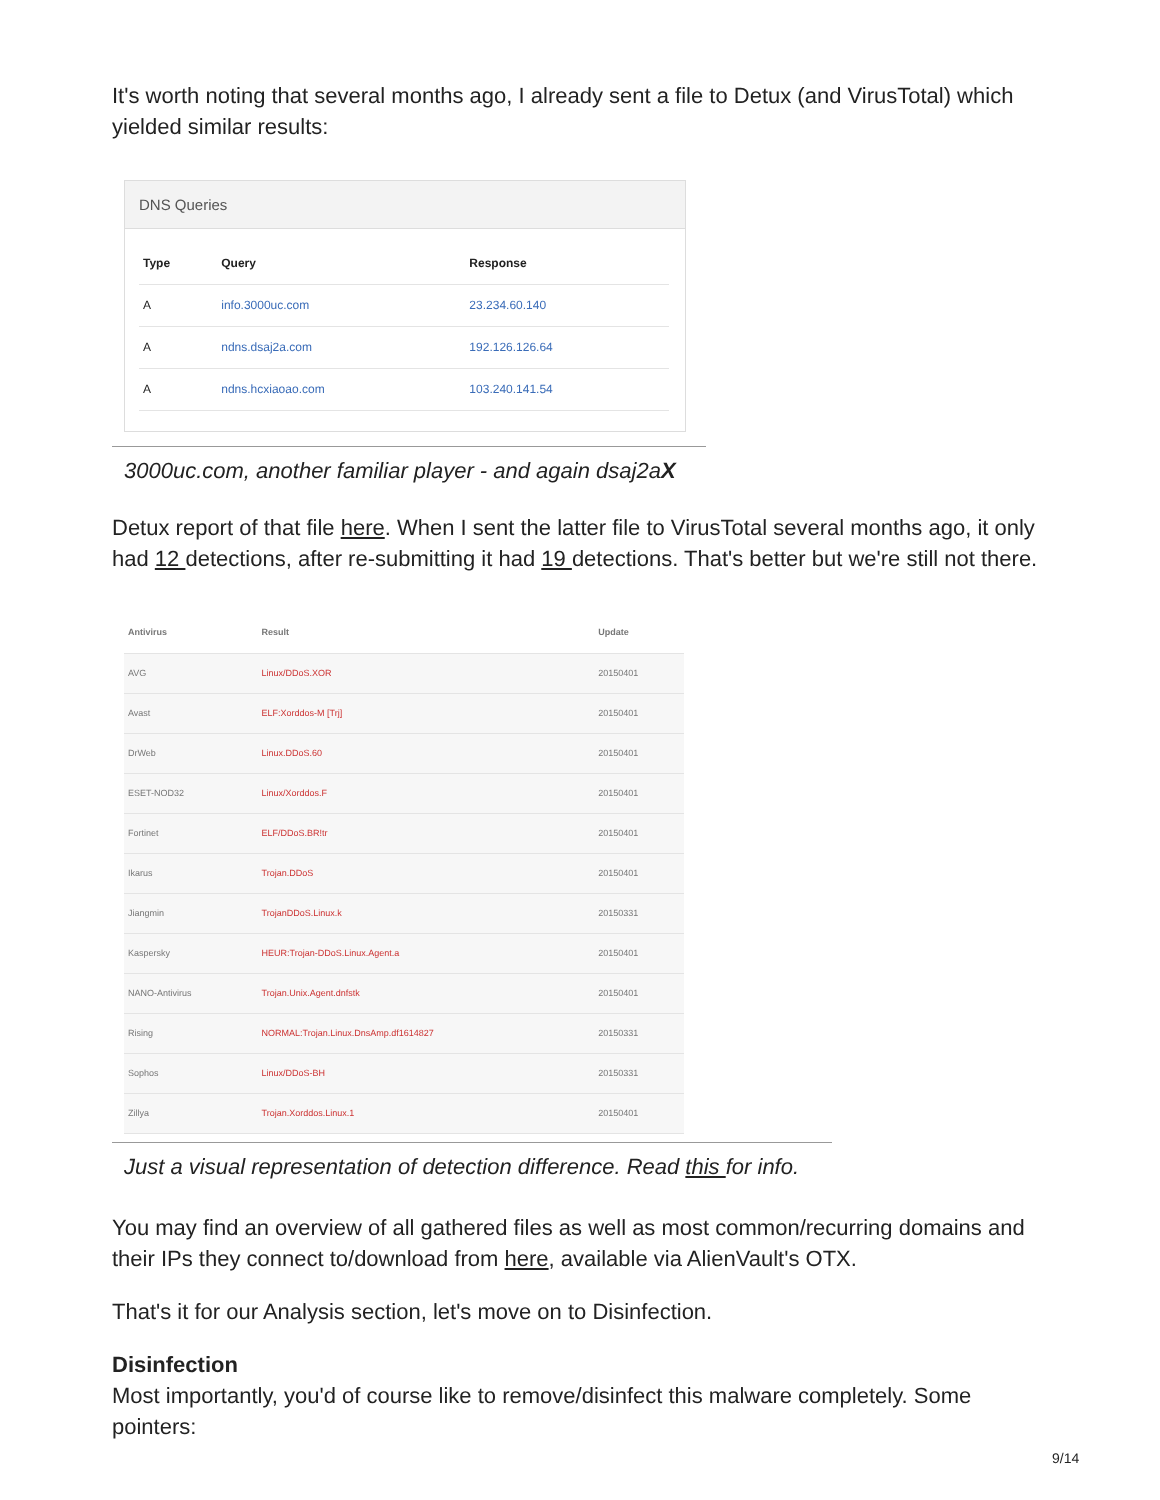It's worth noting that several months ago, I already sent a file to Detux (and VirusTotal) which yielded similar results:
DNS Queries
| Type | Query | Response |
| --- | --- | --- |
| A | info.3000uc.com | 23.234.60.140 |
| A | ndns.dsaj2a.com | 192.126.126.64 |
| A | ndns.hcxiaoao.com | 103.240.141.54 |
3000uc.com, another familiar player - and again dsaj2aX
Detux report of that file here. When I sent the latter file to VirusTotal several months ago, it only had 12 detections, after re-submitting it had 19 detections. That's better but we're still not there.
| Antivirus | Result | Update |
| --- | --- | --- |
| AVG | Linux/DDoS.XOR | 20150401 |
| Avast | ELF:Xorddos-M [Trj] | 20150401 |
| DrWeb | Linux.DDoS.60 | 20150401 |
| ESET-NOD32 | Linux/Xorddos.F | 20150401 |
| Fortinet | ELF/DDoS.BR!tr | 20150401 |
| Ikarus | Trojan.DDoS | 20150401 |
| Jiangmin | TrojanDDoS.Linux.k | 20150331 |
| Kaspersky | HEUR:Trojan-DDoS.Linux.Agent.a | 20150401 |
| NANO-Antivirus | Trojan.Unix.Agent.dnfstk | 20150401 |
| Rising | NORMAL:Trojan.Linux.DnsAmp.df1614827 | 20150331 |
| Sophos | Linux/DDoS-BH | 20150331 |
| Zillya | Trojan.Xorddos.Linux.1 | 20150401 |
Just a visual representation of detection difference. Read this for info.
You may find an overview of all gathered files as well as most common/recurring domains and their IPs they connect to/download from here, available via AlienVault's OTX.
That's it for our Analysis section, let's move on to Disinfection.
Disinfection
Most importantly, you'd of course like to remove/disinfect this malware completely. Some pointers:
9/14